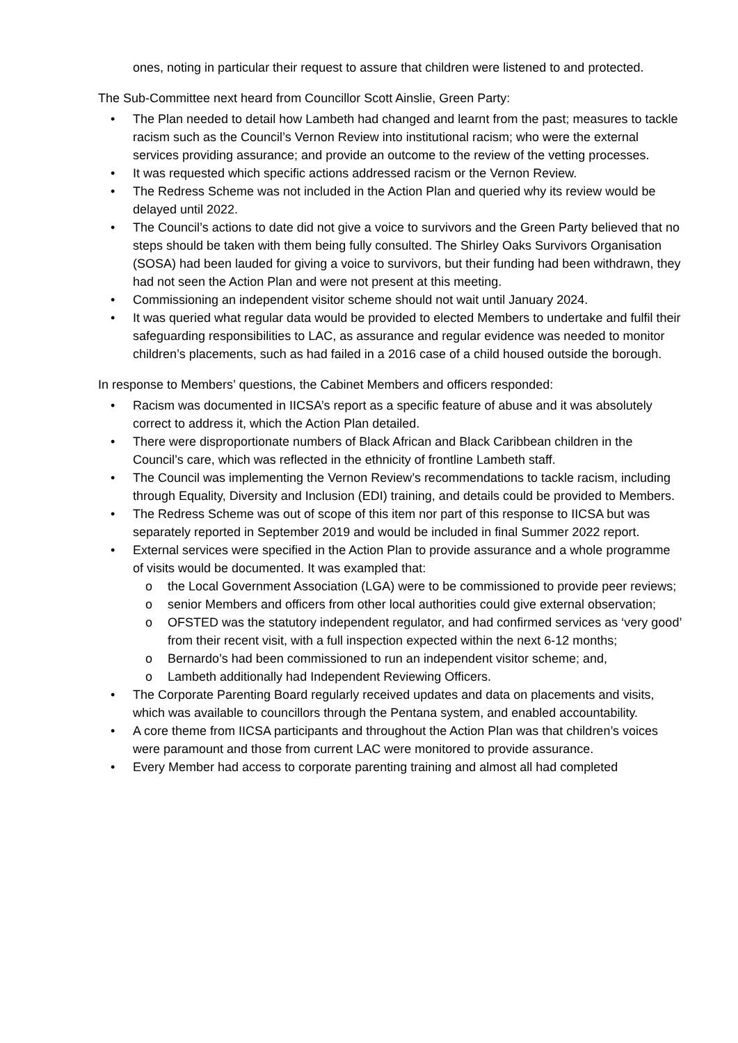ones, noting in particular their request to assure that children were listened to and protected.
The Sub-Committee next heard from Councillor Scott Ainslie, Green Party:
• The Plan needed to detail how Lambeth had changed and learnt from the past; measures to tackle racism such as the Council’s Vernon Review into institutional racism; who were the external services providing assurance; and provide an outcome to the review of the vetting processes.
• It was requested which specific actions addressed racism or the Vernon Review.
• The Redress Scheme was not included in the Action Plan and queried why its review would be delayed until 2022.
• The Council’s actions to date did not give a voice to survivors and the Green Party believed that no steps should be taken with them being fully consulted. The Shirley Oaks Survivors Organisation (SOSA) had been lauded for giving a voice to survivors, but their funding had been withdrawn, they had not seen the Action Plan and were not present at this meeting.
• Commissioning an independent visitor scheme should not wait until January 2024.
• It was queried what regular data would be provided to elected Members to undertake and fulfil their safeguarding responsibilities to LAC, as assurance and regular evidence was needed to monitor children’s placements, such as had failed in a 2016 case of a child housed outside the borough.
In response to Members’ questions, the Cabinet Members and officers responded:
• Racism was documented in IICSA’s report as a specific feature of abuse and it was absolutely correct to address it, which the Action Plan detailed.
• There were disproportionate numbers of Black African and Black Caribbean children in the Council’s care, which was reflected in the ethnicity of frontline Lambeth staff.
• The Council was implementing the Vernon Review’s recommendations to tackle racism, including through Equality, Diversity and Inclusion (EDI) training, and details could be provided to Members.
• The Redress Scheme was out of scope of this item nor part of this response to IICSA but was separately reported in September 2019 and would be included in final Summer 2022 report.
• External services were specified in the Action Plan to provide assurance and a whole programme of visits would be documented. It was exampled that:
o the Local Government Association (LGA) were to be commissioned to provide peer reviews;
o senior Members and officers from other local authorities could give external observation;
o OFSTED was the statutory independent regulator, and had confirmed services as ‘very good’ from their recent visit, with a full inspection expected within the next 6-12 months;
o Bernardo’s had been commissioned to run an independent visitor scheme; and,
o Lambeth additionally had Independent Reviewing Officers.
• The Corporate Parenting Board regularly received updates and data on placements and visits, which was available to councillors through the Pentana system, and enabled accountability.
• A core theme from IICSA participants and throughout the Action Plan was that children’s voices were paramount and those from current LAC were monitored to provide assurance.
• Every Member had access to corporate parenting training and almost all had completed